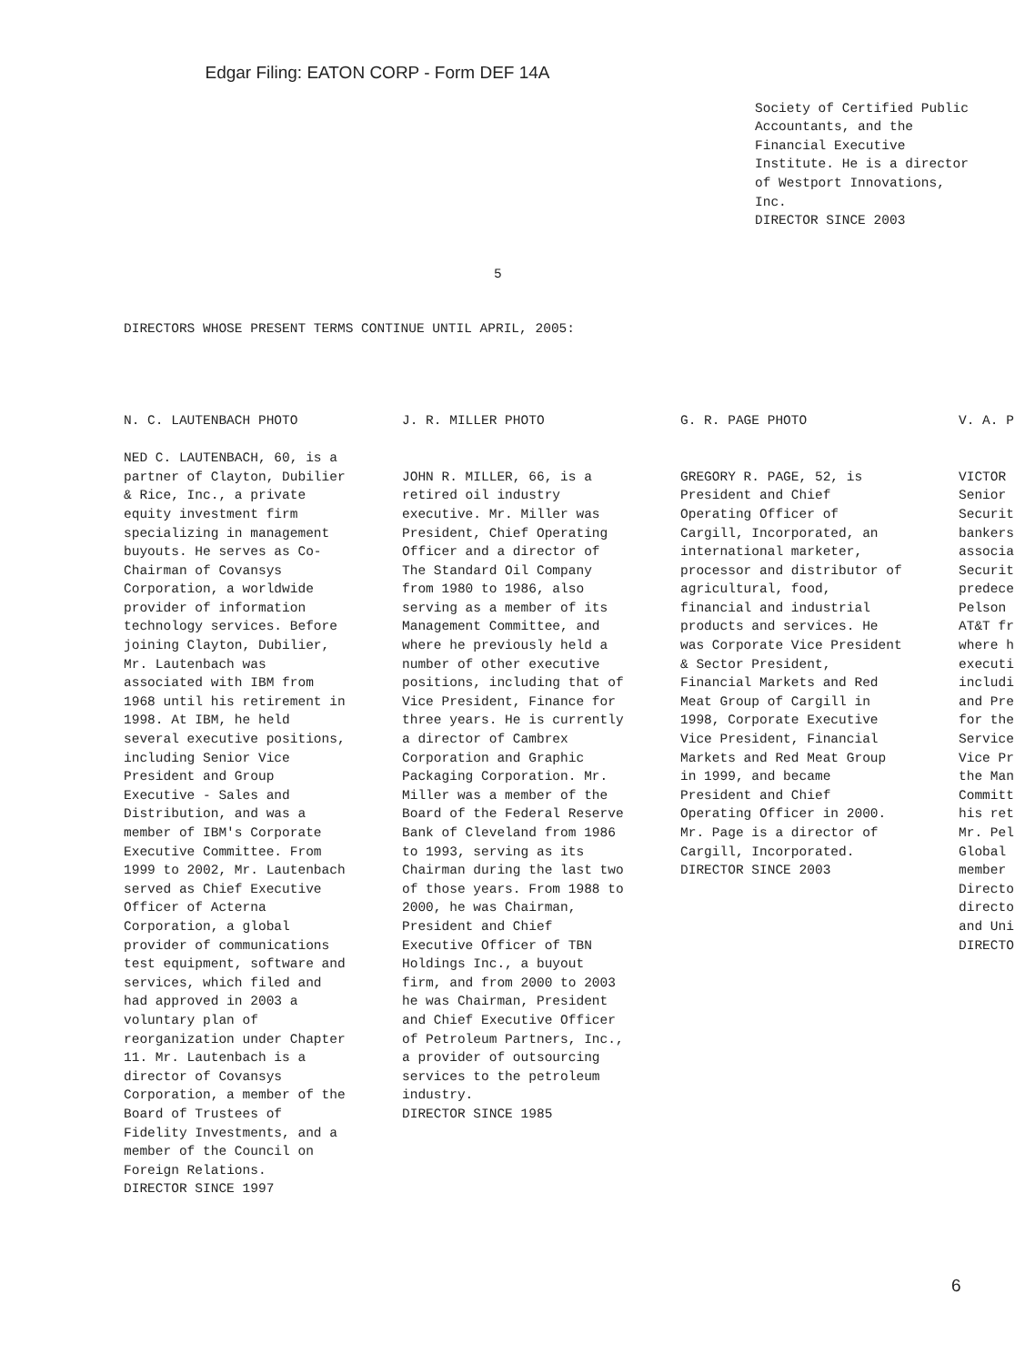Edgar Filing: EATON CORP - Form DEF 14A
Society of Certified Public
Accountants, and the
Financial Executive
Institute. He is a director
of Westport Innovations,
Inc.
DIRECTOR SINCE 2003
5
DIRECTORS WHOSE PRESENT TERMS CONTINUE UNTIL APRIL, 2005:
N. C. LAUTENBACH PHOTO

NED C. LAUTENBACH, 60, is a
partner of Clayton, Dubilier
& Rice, Inc., a private
equity investment firm
specializing in management
buyouts. He serves as Co-
Chairman of Covansys
Corporation, a worldwide
provider of information
technology services. Before
joining Clayton, Dubilier,
Mr. Lautenbach was
associated with IBM from
1968 until his retirement in
1998. At IBM, he held
several executive positions,
including Senior Vice
President and Group
Executive - Sales and
Distribution, and was a
member of IBM's Corporate
Executive Committee. From
1999 to 2002, Mr. Lautenbach
served as Chief Executive
Officer of Acterna
Corporation, a global
provider of communications
test equipment, software and
services, which filed and
had approved in 2003 a
voluntary plan of
reorganization under Chapter
11. Mr. Lautenbach is a
director of Covansys
Corporation, a member of the
Board of Trustees of
Fidelity Investments, and a
member of the Council on
Foreign Relations.
DIRECTOR SINCE 1997
J. R. MILLER PHOTO


JOHN R. MILLER, 66, is a
retired oil industry
executive. Mr. Miller was
President, Chief Operating
Officer and a director of
The Standard Oil Company
from 1980 to 1986, also
serving as a member of its
Management Committee, and
where he previously held a
number of other executive
positions, including that of
Vice President, Finance for
three years. He is currently
a director of Cambrex
Corporation and Graphic
Packaging Corporation. Mr.
Miller was a member of the
Board of the Federal Reserve
Bank of Cleveland from 1986
to 1993, serving as its
Chairman during the last two
of those years. From 1988 to
2000, he was Chairman,
President and Chief
Executive Officer of TBN
Holdings Inc., a buyout
firm, and from 2000 to 2003
he was Chairman, President
and Chief Executive Officer
of Petroleum Partners, Inc.,
a provider of outsourcing
services to the petroleum
industry.
DIRECTOR SINCE 1985
G. R. PAGE PHOTO


GREGORY R. PAGE, 52, is
President and Chief
Operating Officer of
Cargill, Incorporated, an
international marketer,
processor and distributor of
agricultural, food,
financial and industrial
products and services. He
was Corporate Vice President
& Sector President,
Financial Markets and Red
Meat Group of Cargill in
1998, Corporate Executive
Vice President, Financial
Markets and Red Meat Group
in 1999, and became
President and Chief
Operating Officer in 2000.
Mr. Page is a director of
Cargill, Incorporated.
DIRECTOR SINCE 2003
V. A. P


VICTOR
Senior
Securit
bankers
associa
Securit
predece
Pelson
AT&T fr
where h
executi
includi
and Pre
for the
Service
Vice Pr
the Man
Committ
his ret
Mr. Pel
Global
member
Directo
directo
and Uni
DIRECTO
6